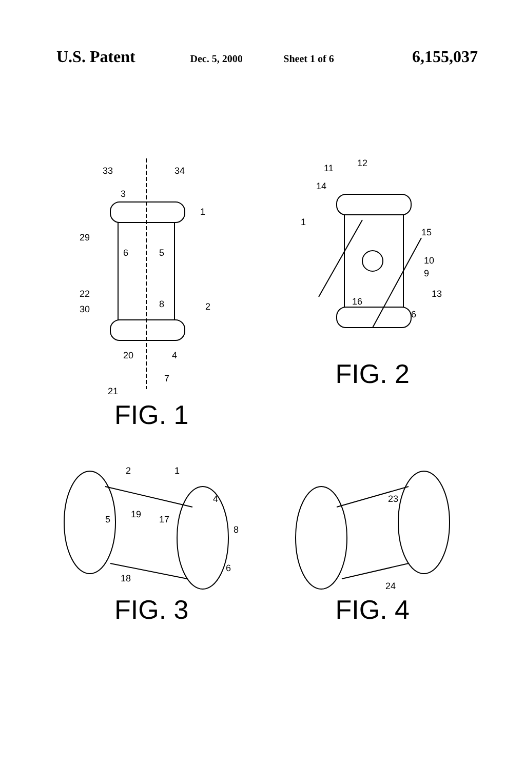U.S. Patent Dec. 5, 2000 Sheet 1 of 6 6,155,037
33
34
3
1
29
6
5
22
8
2
30
20
4
7
21
FIG. 1
11
12
14
1
15
10
9
13
16
6
FIG. 2
2
1
5
19
17
4
8
18
6
FIG. 3
23
24
FIG. 4